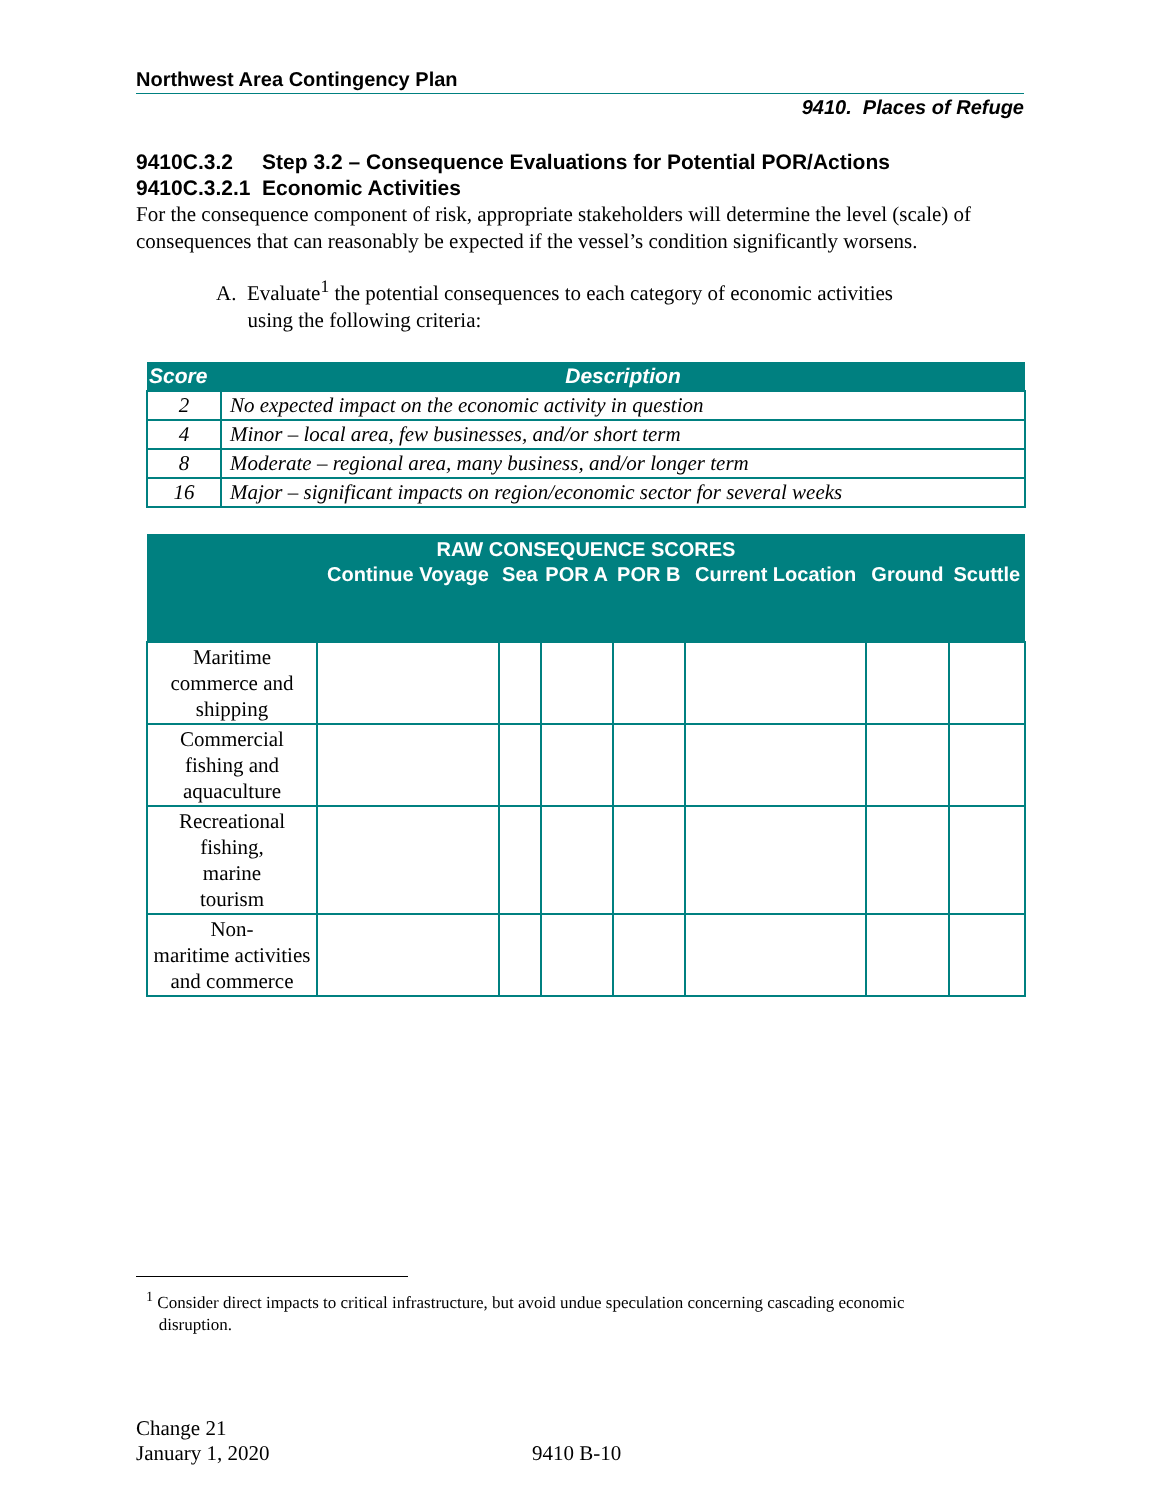Northwest Area Contingency Plan
9410. Places of Refuge
9410C.3.2 Step 3.2 – Consequence Evaluations for Potential POR/Actions
9410C.3.2.1 Economic Activities
For the consequence component of risk, appropriate stakeholders will determine the level (scale) of consequences that can reasonably be expected if the vessel’s condition significantly worsens.
A. Evaluate<sup>1</sup> the potential consequences to each category of economic activities
using the following criteria:
| Score | Description |
| --- | --- |
| 2 | No expected impact on the economic activity in question |
| 4 | Minor – local area, few businesses, and/or short term |
| 8 | Moderate – regional area, many business, and/or longer term |
| 16 | Major – significant impacts on region/economic sector for several weeks |
| RAW CONSEQUENCE SCORES | | | | | | | |
| --- | --- | --- | --- | --- | --- | --- | --- |
| | Continue Voyage | Sea | POR A | POR B | Current Location | Ground | Scuttle |
| Maritime commerce and shipping | | | | | | | |
| Commercial fishing and aquaculture | | | | | | | |
| Recreational fishing, marine tourism | | | | | | | |
| Non- maritime activities and commerce | | | | | | | |
<sup>1</sup> Consider direct impacts to critical infrastructure, but avoid undue speculation concerning cascading economic
disruption.
Change 21
January 1, 2020
9410 B-10